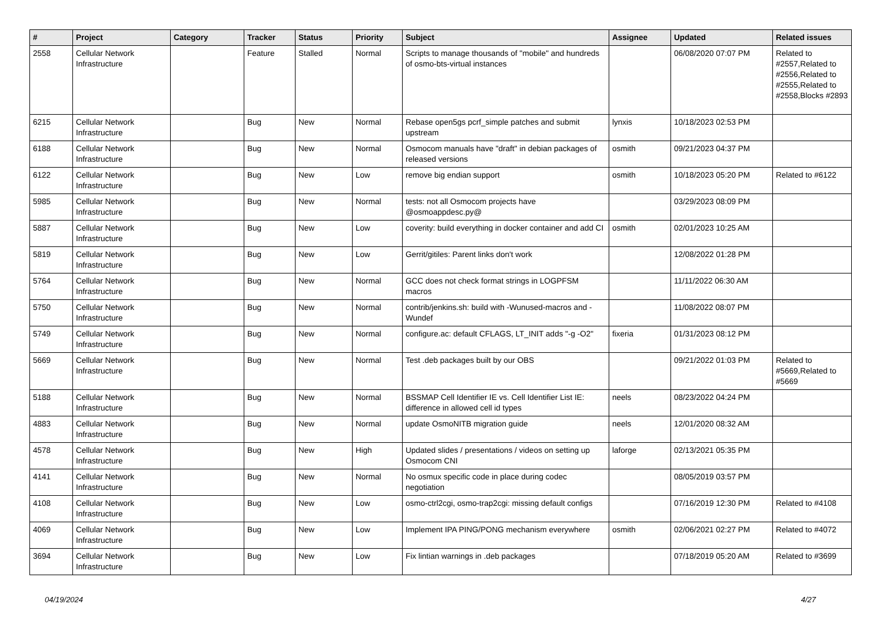| # | Project | Category | Tracker | Status | Priority | Subject | Assignee | Updated | Related issues |
| --- | --- | --- | --- | --- | --- | --- | --- | --- | --- |
| 2558 | Cellular Network Infrastructure | | Feature | Stalled | Normal | Scripts to manage thousands of "mobile" and hundreds of osmo-bts-virtual instances | | 06/08/2020 07:07 PM | Related to #2557,Related to #2556,Related to #2555,Related to #2558,Blocks #2893 |
| 6215 | Cellular Network Infrastructure | | Bug | New | Normal | Rebase open5gs pcrf_simple patches and submit upstream | lynxis | 10/18/2023 02:53 PM | |
| 6188 | Cellular Network Infrastructure | | Bug | New | Normal | Osmocom manuals have "draft" in debian packages of released versions | osmith | 09/21/2023 04:37 PM | |
| 6122 | Cellular Network Infrastructure | | Bug | New | Low | remove big endian support | osmith | 10/18/2023 05:20 PM | Related to #6122 |
| 5985 | Cellular Network Infrastructure | | Bug | New | Normal | tests: not all Osmocom projects have @osmoappdesc.py@ | | 03/29/2023 08:09 PM | |
| 5887 | Cellular Network Infrastructure | | Bug | New | Low | coverity: build everything in docker container and add CI | osmith | 02/01/2023 10:25 AM | |
| 5819 | Cellular Network Infrastructure | | Bug | New | Low | Gerrit/gitiles: Parent links don't work | | 12/08/2022 01:28 PM | |
| 5764 | Cellular Network Infrastructure | | Bug | New | Normal | GCC does not check format strings in LOGPFSM macros | | 11/11/2022 06:30 AM | |
| 5750 | Cellular Network Infrastructure | | Bug | New | Normal | contrib/jenkins.sh: build with -Wunused-macros and -Wundef | | 11/08/2022 08:07 PM | |
| 5749 | Cellular Network Infrastructure | | Bug | New | Normal | configure.ac: default CFLAGS, LT_INIT adds "-g -O2" | fixeria | 01/31/2023 08:12 PM | |
| 5669 | Cellular Network Infrastructure | | Bug | New | Normal | Test .deb packages built by our OBS | | 09/21/2022 01:03 PM | Related to #5669,Related to #5669 |
| 5188 | Cellular Network Infrastructure | | Bug | New | Normal | BSSMAP Cell Identifier IE vs. Cell Identifier List IE: difference in allowed cell id types | neels | 08/23/2022 04:24 PM | |
| 4883 | Cellular Network Infrastructure | | Bug | New | Normal | update OsmoNITB migration guide | neels | 12/01/2020 08:32 AM | |
| 4578 | Cellular Network Infrastructure | | Bug | New | High | Updated slides / presentations / videos on setting up Osmocom CNI | laforge | 02/13/2021 05:35 PM | |
| 4141 | Cellular Network Infrastructure | | Bug | New | Normal | No osmux specific code in place during codec negotiation | | 08/05/2019 03:57 PM | |
| 4108 | Cellular Network Infrastructure | | Bug | New | Low | osmo-ctrl2cgi, osmo-trap2cgi: missing default configs | | 07/16/2019 12:30 PM | Related to #4108 |
| 4069 | Cellular Network Infrastructure | | Bug | New | Low | Implement IPA PING/PONG mechanism everywhere | osmith | 02/06/2021 02:27 PM | Related to #4072 |
| 3694 | Cellular Network Infrastructure | | Bug | New | Low | Fix lintian warnings in .deb packages | | 07/18/2019 05:20 AM | Related to #3699 |
04/19/2024 4/27